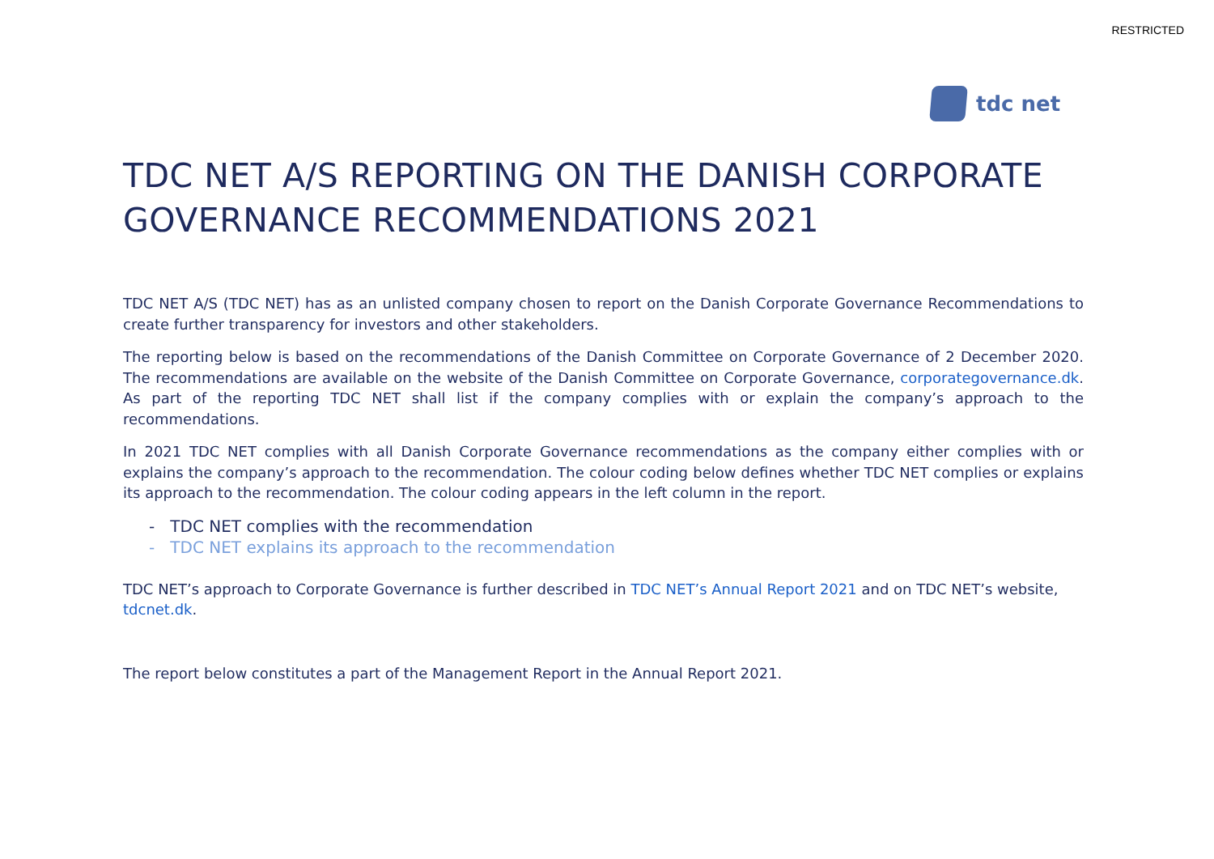RESTRICTED
tdc net
TDC NET A/S REPORTING ON THE DANISH CORPORATE GOVERNANCE RECOMMENDATIONS 2021
TDC NET A/S (TDC NET) has as an unlisted company chosen to report on the Danish Corporate Governance Recommendations to create further transparency for investors and other stakeholders.
The reporting below is based on the recommendations of the Danish Committee on Corporate Governance of 2 December 2020. The recommendations are available on the website of the Danish Committee on Corporate Governance, corporategovernance.dk. As part of the reporting TDC NET shall list if the company complies with or explain the company’s approach to the recommendations.
In 2021 TDC NET complies with all Danish Corporate Governance recommendations as the company either complies with or explains the company’s approach to the recommendation. The colour coding below defines whether TDC NET complies or explains its approach to the recommendation. The colour coding appears in the left column in the report.
- TDC NET complies with the recommendation
- TDC NET explains its approach to the recommendation
TDC NET’s approach to Corporate Governance is further described in TDC NET’s Annual Report 2021 and on TDC NET’s website, tdcnet.dk.
The report below constitutes a part of the Management Report in the Annual Report 2021.